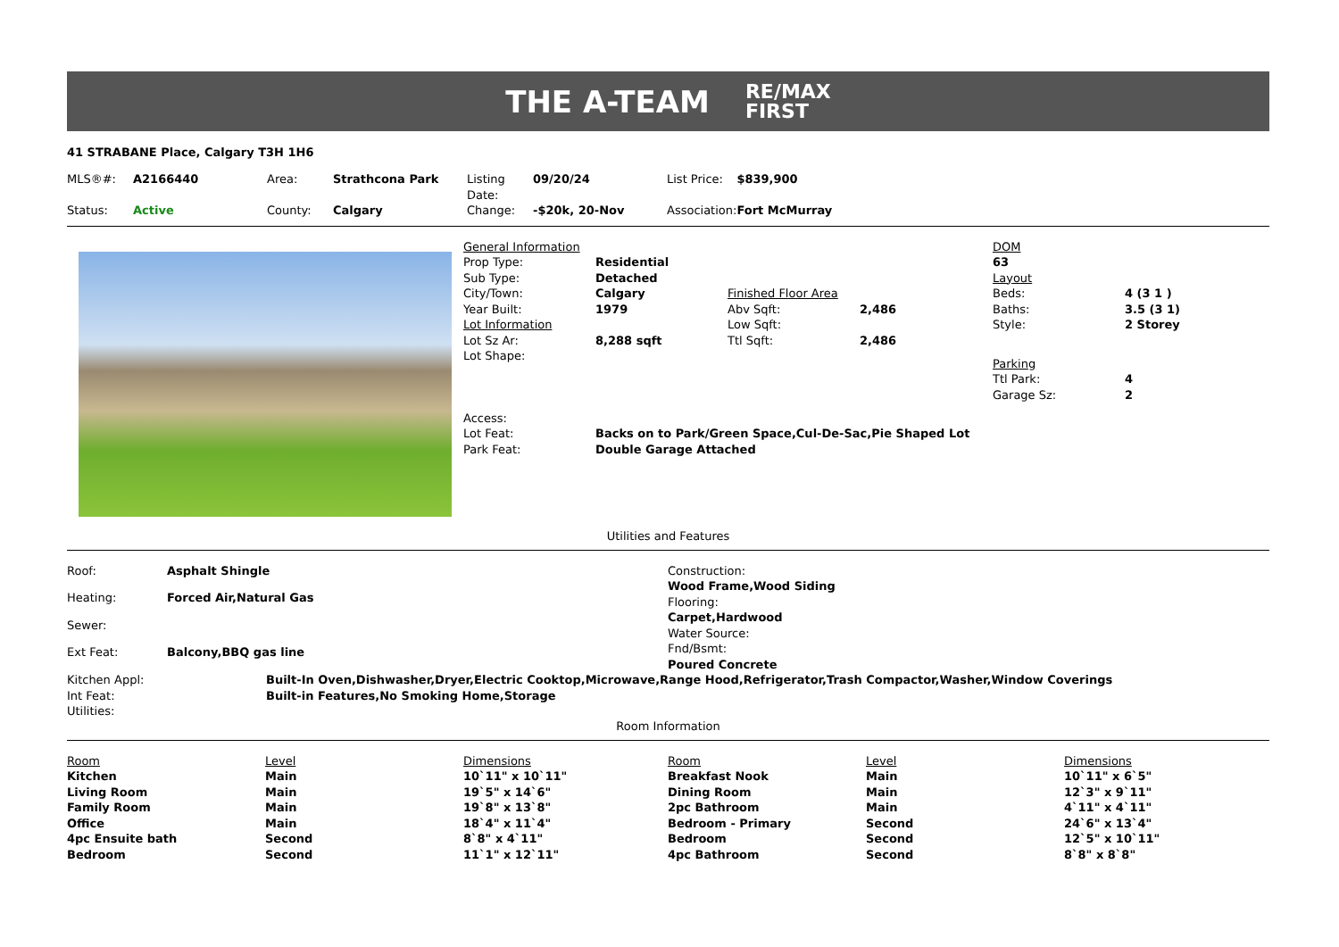THE A-TEAM
RE/MAX
FIRST
41 STRABANE Place, Calgary T3H 1H6
| MLS®#: | A2166440 | Area: | Strathcona Park | Listing Date: | 09/20/24 | List Price: | $839,900 |
| Status: | Active | County: | Calgary | Change: | -$20k, 20-Nov | Association: | Fort McMurray |
| General Information | | | |
| Prop Type: | Residential | | |
| Sub Type: | Detached | | |
| City/Town: | Calgary | Finished Floor Area | |
| Year Built: | 1979 | Abv Sqft: | 2,486 |
| Lot Information | | Low Sqft: | |
| Lot Sz Ar: | 8,288 sqft | Ttl Sqft: | 2,486 |
| Lot Shape: | | | |
| Access: | | | |
| Lot Feat: | Backs on to Park/Green Space,Cul-De-Sac,Pie Shaped Lot | | |
| Park Feat: | Double Garage Attached | | |
| DOM | |
| 63 | |
| Layout | |
| Beds: | 4 (3 1 ) |
| Baths: | 3.5 (3 1) |
| Style: | 2 Storey |
| Parking | |
| Ttl Park: | 4 |
| Garage Sz: | 2 |
Utilities and Features
| Roof: | Asphalt Shingle |
| Heating: | Forced Air,Natural Gas |
| Sewer: | |
| Ext Feat: | Balcony,BBQ gas line |
Construction:
Wood Frame,Wood Siding
Flooring:
Carpet,Hardwood
Water Source:
Fnd/Bsmt:
Poured Concrete
| Kitchen Appl: | Built-In Oven,Dishwasher,Dryer,Electric Cooktop,Microwave,Range Hood,Refrigerator,Trash Compactor,Washer,Window Coverings |
| Int Feat: | Built-in Features,No Smoking Home,Storage |
| Utilities: | |
Room Information
| Room | Level | Dimensions | Room | Level | Dimensions |
| Kitchen | Main | 10`11" x 10`11" | Breakfast Nook | Main | 10`11" x 6`5" |
| Living Room | Main | 19`5" x 14`6" | Dining Room | Main | 12`3" x 9`11" |
| Family Room | Main | 19`8" x 13`8" | 2pc Bathroom | Main | 4`11" x 4`11" |
| Office | Main | 18`4" x 11`4" | Bedroom - Primary | Second | 24`6" x 13`4" |
| 4pc Ensuite bath | Second | 8`8" x 4`11" | Bedroom | Second | 12`5" x 10`11" |
| Bedroom | Second | 11`1" x 12`11" | 4pc Bathroom | Second | 8`8" x 8`8" |